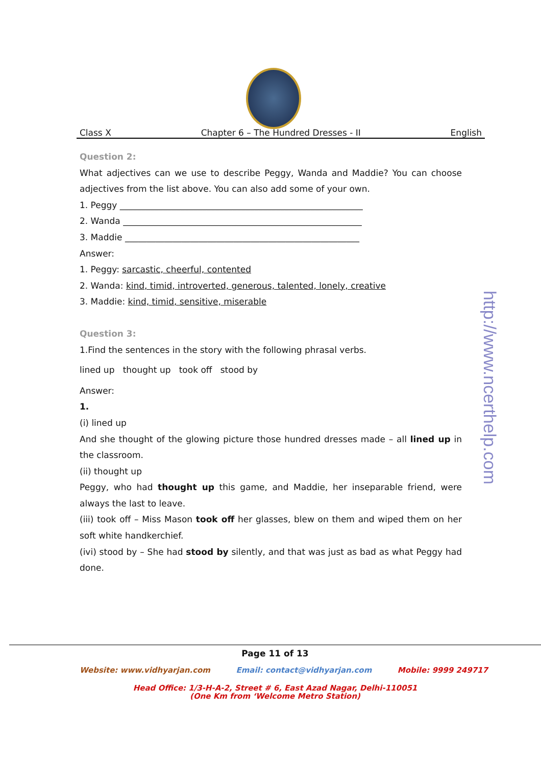Class X Chapter 6 – The Hundred Dresses - II English
Question 2:
What adjectives can we use to describe Peggy, Wanda and Maddie? You can choose adjectives from the list above. You can also add some of your own.
1. Peggy ________________________________________________________
2. Wanda _______________________________________________________
3. Maddie ______________________________________________________
Answer:
1. Peggy: sarcastic, cheerful, contented
2. Wanda: kind, timid, introverted, generous, talented, lonely, creative
3. Maddie: kind, timid, sensitive, miserable
Question 3:
1.Find the sentences in the story with the following phrasal verbs.
lined up thought up took off stood by
Answer:
1.
(i) lined up
And she thought of the glowing picture those hundred dresses made – all lined up in the classroom.
(ii) thought up
Peggy, who had thought up this game, and Maddie, her inseparable friend, were always the last to leave.
(iii) took off – Miss Mason took off her glasses, blew on them and wiped them on her soft white handkerchief.
(ivi) stood by – She had stood by silently, and that was just as bad as what Peggy had done.
http://www.ncerthelp.com
Page 11 of 13
Website: www.vidhyarjan.com Email: contact@vidhyarjan.com Mobile: 9999 249717
Head Office: 1/3-H-A-2, Street # 6, East Azad Nagar, Delhi-110051
(One Km from ‘Welcome Metro Station)